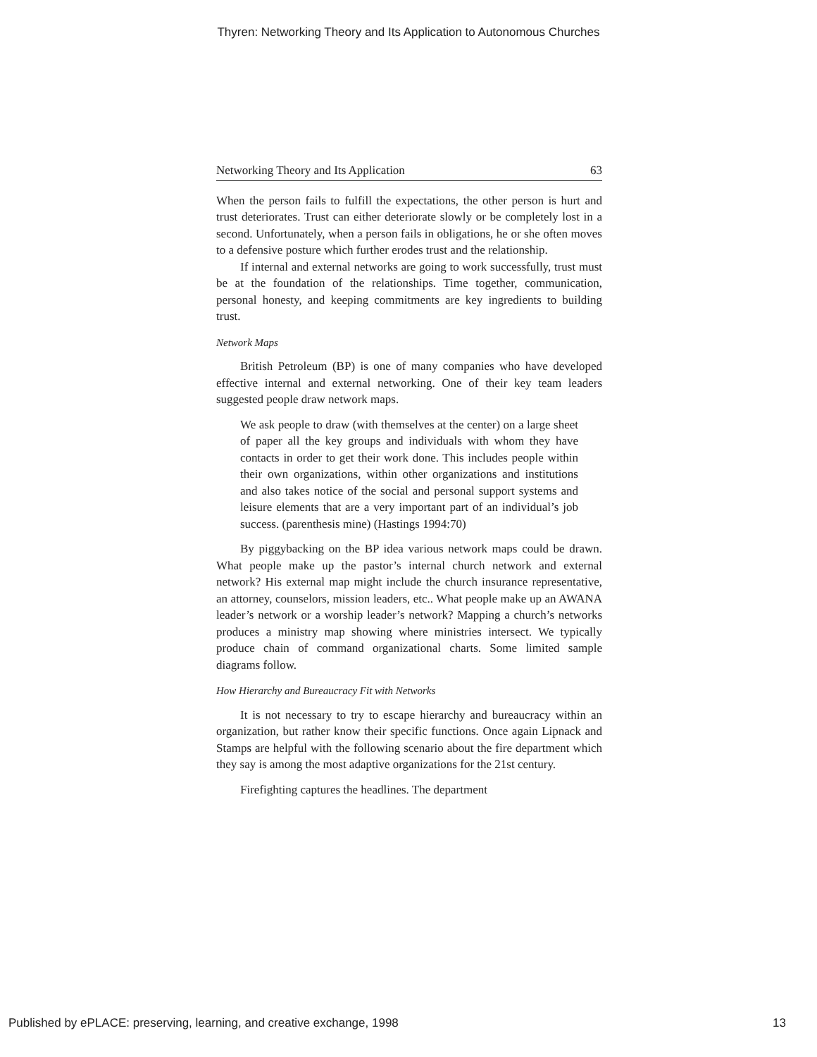Thyren: Networking Theory and Its Application to Autonomous Churches
Networking Theory and Its Application 63
When the person fails to fulfill the expectations, the other person is hurt and trust deteriorates. Trust can either deteriorate slowly or be completely lost in a second. Unfortunately, when a person fails in obligations, he or she often moves to a defensive posture which further erodes trust and the relationship.
If internal and external networks are going to work successfully, trust must be at the foundation of the relationships. Time together, communication, personal honesty, and keeping commitments are key ingredients to building trust.
Network Maps
British Petroleum (BP) is one of many companies who have developed effective internal and external networking. One of their key team leaders suggested people draw network maps.
We ask people to draw (with themselves at the center) on a large sheet of paper all the key groups and individuals with whom they have contacts in order to get their work done. This includes people within their own organizations, within other organizations and institutions and also takes notice of the social and personal support systems and leisure elements that are a very important part of an individual’s job success. (parenthesis mine) (Hastings 1994:70)
By piggybacking on the BP idea various network maps could be drawn. What people make up the pastor’s internal church network and external network? His external map might include the church insurance representative, an attorney, counselors, mission leaders, etc.. What people make up an AWANA leader’s network or a worship leader’s network? Mapping a church’s networks produces a ministry map showing where ministries intersect. We typically produce chain of command organizational charts. Some limited sample diagrams follow.
How Hierarchy and Bureaucracy Fit with Networks
It is not necessary to try to escape hierarchy and bureaucracy within an organization, but rather know their specific functions. Once again Lipnack and Stamps are helpful with the following scenario about the fire department which they say is among the most adaptive organizations for the 21st century.
Firefighting captures the headlines. The department
Published by ePLACE: preserving, learning, and creative exchange, 1998 13